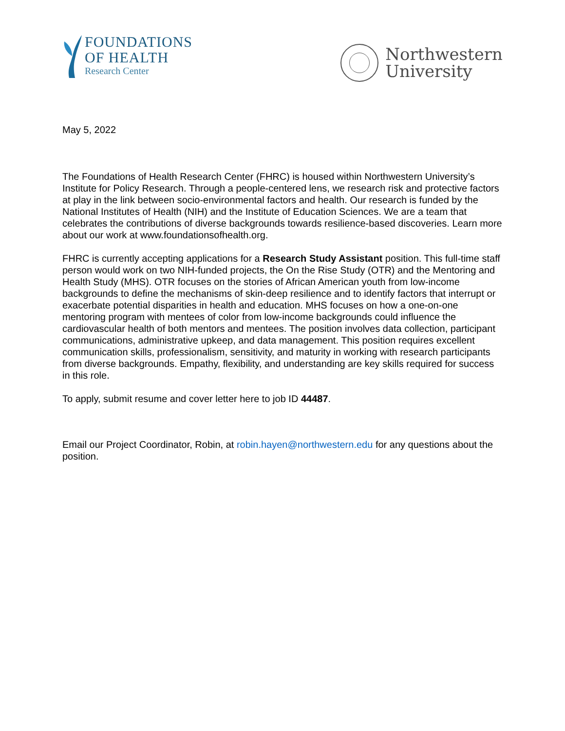FOUNDATIONS
OF HEALTH
Research Center
Northwestern
University
May 5, 2022
The Foundations of Health Research Center (FHRC) is housed within Northwestern University’s Institute for Policy Research. Through a people-centered lens, we research risk and protective factors at play in the link between socio-environmental factors and health. Our research is funded by the National Institutes of Health (NIH) and the Institute of Education Sciences. We are a team that celebrates the contributions of diverse backgrounds towards resilience-based discoveries. Learn more about our work at www.foundationsofhealth.org.
FHRC is currently accepting applications for a Research Study Assistant position. This full-time staff person would work on two NIH-funded projects, the On the Rise Study (OTR) and the Mentoring and Health Study (MHS). OTR focuses on the stories of African American youth from low-income backgrounds to define the mechanisms of skin-deep resilience and to identify factors that interrupt or exacerbate potential disparities in health and education. MHS focuses on how a one-on-one mentoring program with mentees of color from low-income backgrounds could influence the cardiovascular health of both mentors and mentees. The position involves data collection, participant communications, administrative upkeep, and data management. This position requires excellent communication skills, professionalism, sensitivity, and maturity in working with research participants from diverse backgrounds. Empathy, flexibility, and understanding are key skills required for success in this role.
To apply, submit resume and cover letter here to job ID 44487.
Email our Project Coordinator, Robin, at robin.hayen@northwestern.edu for any questions about the position.